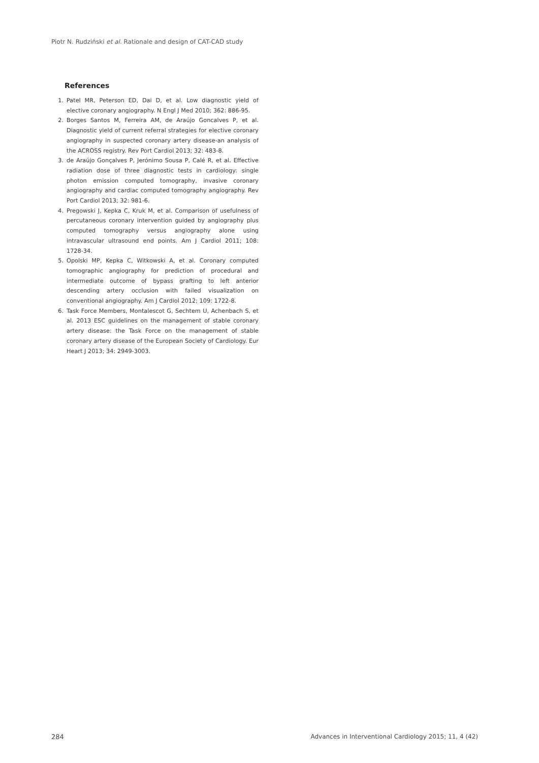Piotr N. Rudziński et al. Rationale and design of CAT-CAD study
References
1. Patel MR, Peterson ED, Dai D, et al. Low diagnostic yield of elective coronary angiography. N Engl J Med 2010; 362: 886-95.
2. Borges Santos M, Ferreira AM, de Araújo Goncalves P, et al. Diagnostic yield of current referral strategies for elective coronary angiography in suspected coronary artery disease-an analysis of the ACROSS registry. Rev Port Cardiol 2013; 32: 483-8.
3. de Araújo Gonçalves P, Jerónimo Sousa P, Calé R, et al. Effective radiation dose of three diagnostic tests in cardiology: single photon emission computed tomography, invasive coronary angiography and cardiac computed tomography angiography. Rev Port Cardiol 2013; 32: 981-6.
4. Pregowski J, Kepka C, Kruk M, et al. Comparison of usefulness of percutaneous coronary intervention guided by angiography plus computed tomography versus angiography alone using intravascular ultrasound end points. Am J Cardiol 2011; 108: 1728-34.
5. Opolski MP, Kepka C, Witkowski A, et al. Coronary computed tomographic angiography for prediction of procedural and intermediate outcome of bypass grafting to left anterior descending artery occlusion with failed visualization on conventional angiography. Am J Cardiol 2012; 109: 1722-8.
6. Task Force Members, Montalescot G, Sechtem U, Achenbach S, et al. 2013 ESC guidelines on the management of stable coronary artery disease: the Task Force on the management of stable coronary artery disease of the European Society of Cardiology. Eur Heart J 2013; 34: 2949-3003.
284 Advances in Interventional Cardiology 2015; 11, 4 (42)